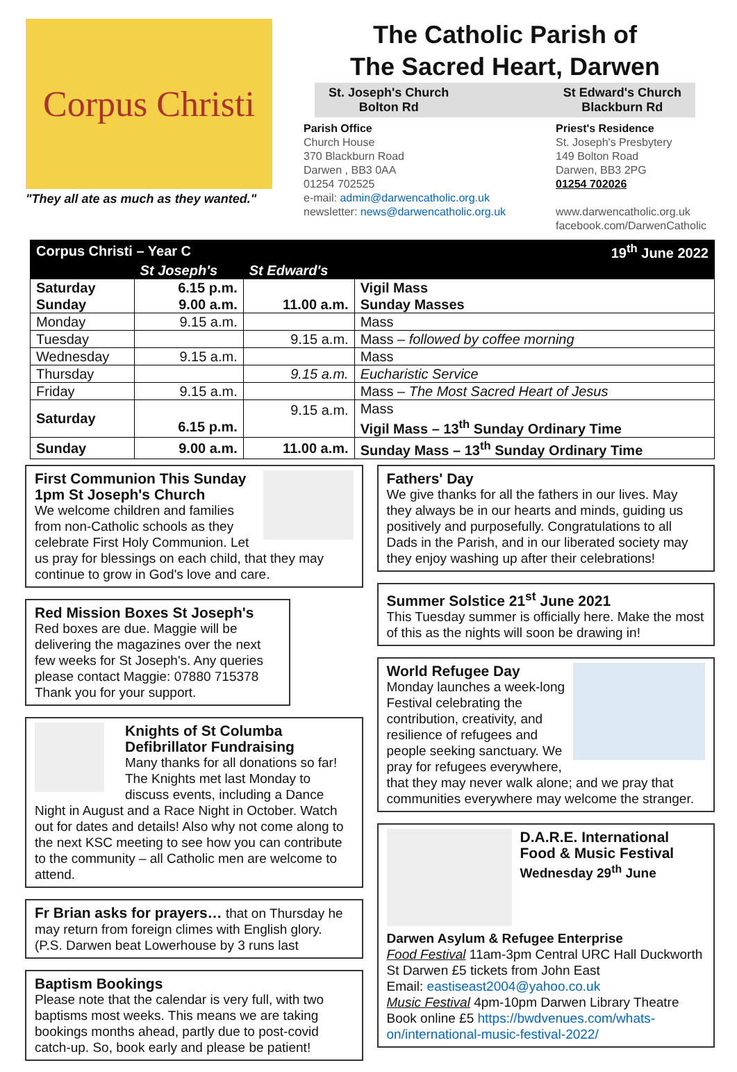Corpus Christi
"They all ate as much as they wanted."
The Catholic Parish of
The Sacred Heart, Darwen
St. Joseph's Church
Bolton Rd
St Edward's Church
Blackburn Rd
Parish Office
Church House
370 Blackburn Road
Darwen , BB3 0AA
01254 702525
e-mail: admin@darwencatholic.org.uk
newsletter: news@darwencatholic.org.uk
Priest's Residence
St. Joseph's Presbytery
149 Bolton Road
Darwen, BB3 2PG
01254 702026
www.darwencatholic.org.uk
facebook.com/DarwenCatholic
| Corpus Christi – Year C | | | 19<sup>th</sup> June 2022 |
| --- | --- | --- | --- |
| | St Joseph's | St Edward's | |
| Saturday Sunday | 6.15 p.m. 9.00 a.m. | 11.00 a.m. | Vigil Mass Sunday Masses |
| Monday | 9.15 a.m. | | Mass |
| Tuesday | | 9.15 a.m. | Mass – followed by coffee morning |
| Wednesday | 9.15 a.m. | | Mass |
| Thursday | | 9.15 a.m. | Eucharistic Service |
| Friday | 9.15 a.m. | | Mass – The Most Sacred Heart of Jesus |
| Saturday | 6.15 p.m. | 9.15 a.m. | Mass Vigil Mass – 13<sup>th</sup> Sunday Ordinary Time |
| Sunday | 9.00 a.m. | 11.00 a.m. | Sunday Mass – 13<sup>th</sup> Sunday Ordinary Time |
First Communion This Sunday
1pm St Joseph's Church
We welcome children and families from non-Catholic schools as they celebrate First Holy Communion. Let us pray for blessings on each child, that they may continue to grow in God's love and care.
Red Mission Boxes St Joseph's
Red boxes are due. Maggie will be delivering the magazines over the next few weeks for St Joseph's. Any queries please contact Maggie: 07880 715378
Thank you for your support.
Knights of St Columba
Defibrillator Fundraising
Many thanks for all donations so far! The Knights met last Monday to discuss events, including a Dance Night in August and a Race Night in October. Watch out for dates and details! Also why not come along to the next KSC meeting to see how you can contribute to the community – all Catholic men are welcome to attend.
Fr Brian asks for prayers… that on Thursday he may return from foreign climes with English glory. (P.S. Darwen beat Lowerhouse by 3 runs last
Baptism Bookings
Please note that the calendar is very full, with two baptisms most weeks. This means we are taking bookings months ahead, partly due to post-covid catch-up. So, book early and please be patient!
Fathers' Day
We give thanks for all the fathers in our lives. May they always be in our hearts and minds, guiding us positively and purposefully. Congratulations to all Dads in the Parish, and in our liberated society may they enjoy washing up after their celebrations!
Summer Solstice 21<sup>st</sup> June 2021
This Tuesday summer is officially here. Make the most of this as the nights will soon be drawing in!
World Refugee Day
Monday launches a week-long Festival celebrating the contribution, creativity, and resilience of refugees and people seeking sanctuary. We pray for refugees everywhere, that they may never walk alone; and we pray that communities everywhere may welcome the stranger.
D.A.R.E. International Food & Music Festival
Wednesday 29<sup>th</sup> June
Darwen Asylum & Refugee Enterprise
Food Festival 11am-3pm Central URC Hall Duckworth St Darwen £5 tickets from John East
Email: eastiseast2004@yahoo.co.uk
Music Festival 4pm-10pm Darwen Library Theatre
Book online £5 https://bwdvenues.com/whats-on/international-music-festival-2022/